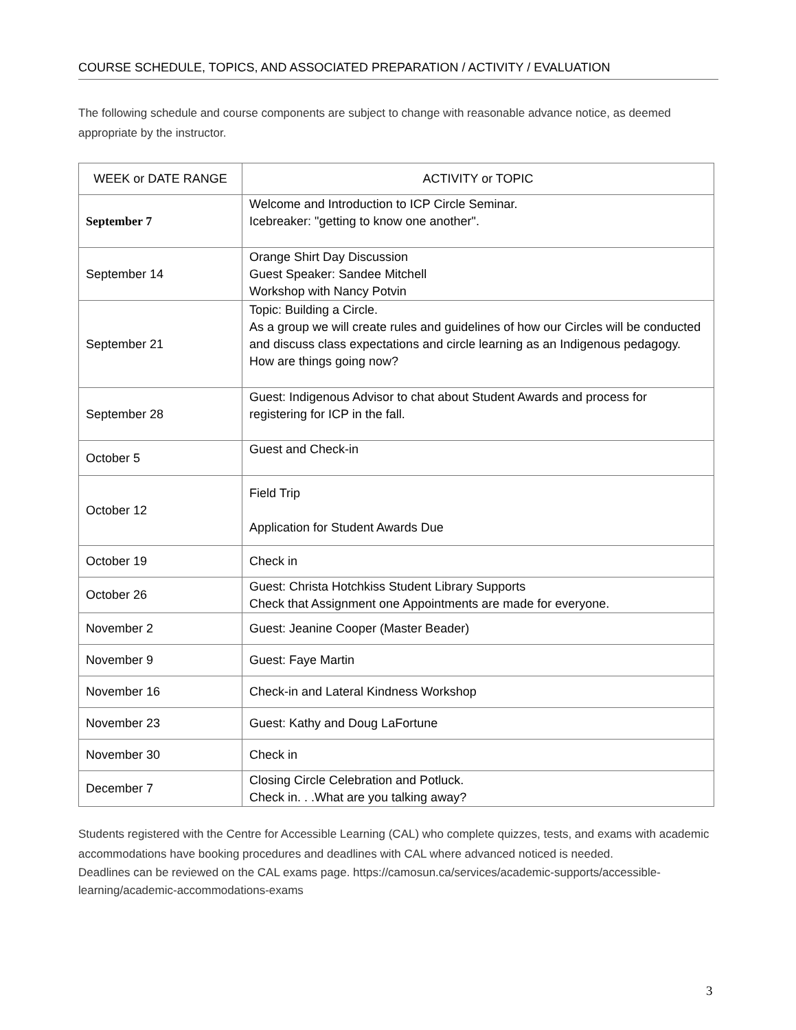COURSE SCHEDULE, TOPICS, AND ASSOCIATED PREPARATION / ACTIVITY / EVALUATION
The following schedule and course components are subject to change with reasonable advance notice, as deemed appropriate by the instructor.
| WEEK or DATE RANGE | ACTIVITY or TOPIC |
| --- | --- |
| September 7 | Welcome and Introduction to ICP Circle Seminar. Icebreaker: "getting to know one another". |
| September 14 | Orange Shirt Day Discussion Guest Speaker: Sandee Mitchell Workshop with Nancy Potvin |
| September 21 | Topic: Building a Circle. As a group we will create rules and guidelines of how our Circles will be conducted and discuss class expectations and circle learning as an Indigenous pedagogy. How are things going now? |
| September 28 | Guest: Indigenous Advisor to chat about Student Awards and process for registering for ICP in the fall. |
| October 5 | Guest and Check-in |
| October 12 | Field Trip Application for Student Awards Due |
| October 19 | Check in |
| October 26 | Guest: Christa Hotchkiss Student Library Supports Check that Assignment one Appointments are made for everyone. |
| November 2 | Guest: Jeanine Cooper (Master Beader) |
| November 9 | Guest: Faye Martin |
| November 16 | Check-in and Lateral Kindness Workshop |
| November 23 | Guest: Kathy and Doug LaFortune |
| November 30 | Check in |
| December 7 | Closing Circle Celebration and Potluck. Check in. . .What are you talking away? |
Students registered with the Centre for Accessible Learning (CAL) who complete quizzes, tests, and exams with academic accommodations have booking procedures and deadlines with CAL where advanced noticed is needed.
Deadlines can be reviewed on the CAL exams page. https://camosun.ca/services/academic-supports/accessible-learning/academic-accommodations-exams
3